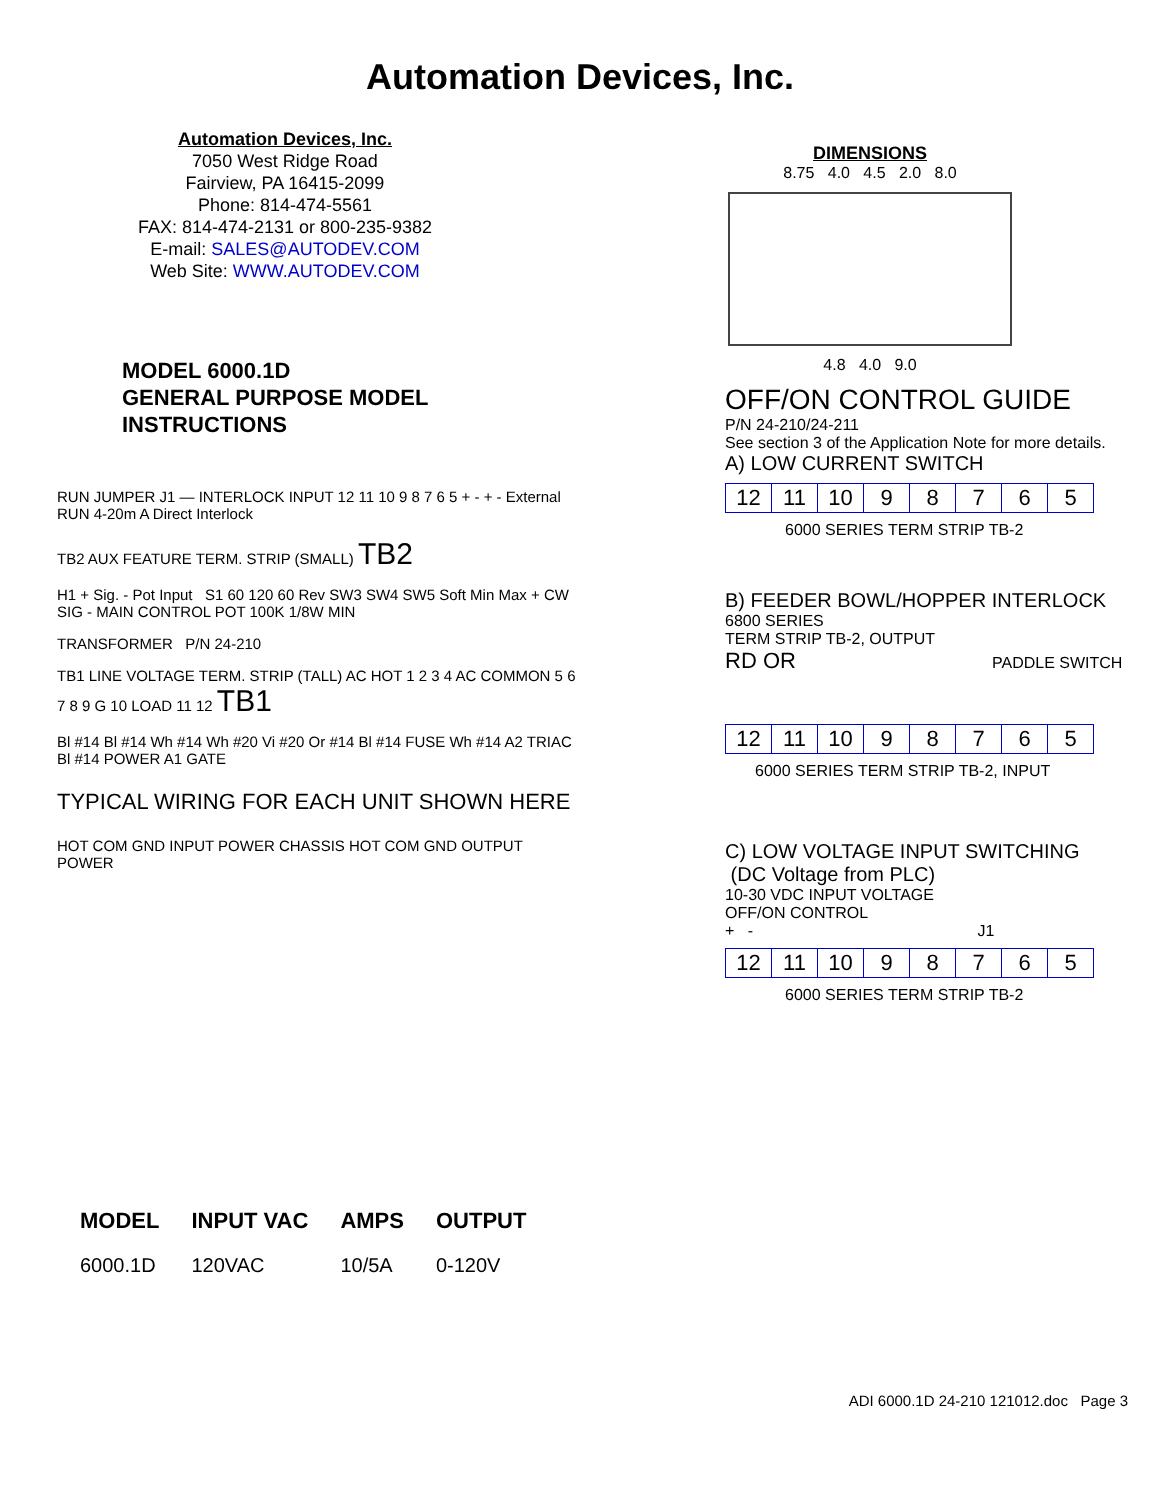Automation Devices, Inc.
Automation Devices, Inc.
7050 West Ridge Road
Fairview, PA 16415-2099
Phone: 814-474-5561
FAX: 814-474-2131 or 800-235-9382
E-mail: SALES@AUTODEV.COM
Web Site: WWW.AUTODEV.COM
MODEL 6000.1D
GENERAL PURPOSE MODEL
INSTRUCTIONS
RUN JUMPER J1 — INTERLOCK INPUT 12 11 10 9 8 7 6 5 + - + - External RUN 4-20m A Direct Interlock
TB2 AUX FEATURE TERM. STRIP (SMALL) TB2
H1 + Sig. - Pot Input S1 60 120 60 Rev SW3 SW4 SW5 Soft Min Max + CW SIG - MAIN CONTROL POT 100K 1/8W MIN
TRANSFORMER P/N 24-210
TB1 LINE VOLTAGE TERM. STRIP (TALL) AC HOT 1 2 3 4 AC COMMON 5 6 7 8 9 G 10 LOAD 11 12 TB1
Bl #14 Bl #14 Wh #14 Wh #20 Vi #20 Or #14 Bl #14 FUSE Wh #14 A2 TRIAC Bl #14 POWER A1 GATE
TYPICAL WIRING FOR EACH UNIT SHOWN HERE
HOT COM GND INPUT POWER CHASSIS HOT COM GND OUTPUT POWER
DIMENSIONS
8.75 4.0 4.5 2.0 8.0
4.8 4.0 9.0
OFF/ON CONTROL GUIDE
P/N 24-210/24-211
See section 3 of the Application Note for more details.
A) LOW CURRENT SWITCH
| 12 | 11 | 10 | 9 | 8 | 7 | 6 | 5 |
6000 SERIES TERM STRIP TB-2
B) FEEDER BOWL/HOPPER INTERLOCK
6800 SERIES
TERM STRIP TB-2, OUTPUT
RD OR PADDLE SWITCH
| 12 | 11 | 10 | 9 | 8 | 7 | 6 | 5 |
6000 SERIES TERM STRIP TB-2, INPUT
C) LOW VOLTAGE INPUT SWITCHING
(DC Voltage from PLC)
10-30 VDC INPUT VOLTAGE
OFF/ON CONTROL
+ - J1
| 12 | 11 | 10 | 9 | 8 | 7 | 6 | 5 |
6000 SERIES TERM STRIP TB-2
| MODEL | INPUT VAC | AMPS | OUTPUT |
| --- | --- | --- | --- |
| 6000.1D | 120VAC | 10/5A | 0-120V |
ADI 6000.1D 24-210 121012.doc Page 3